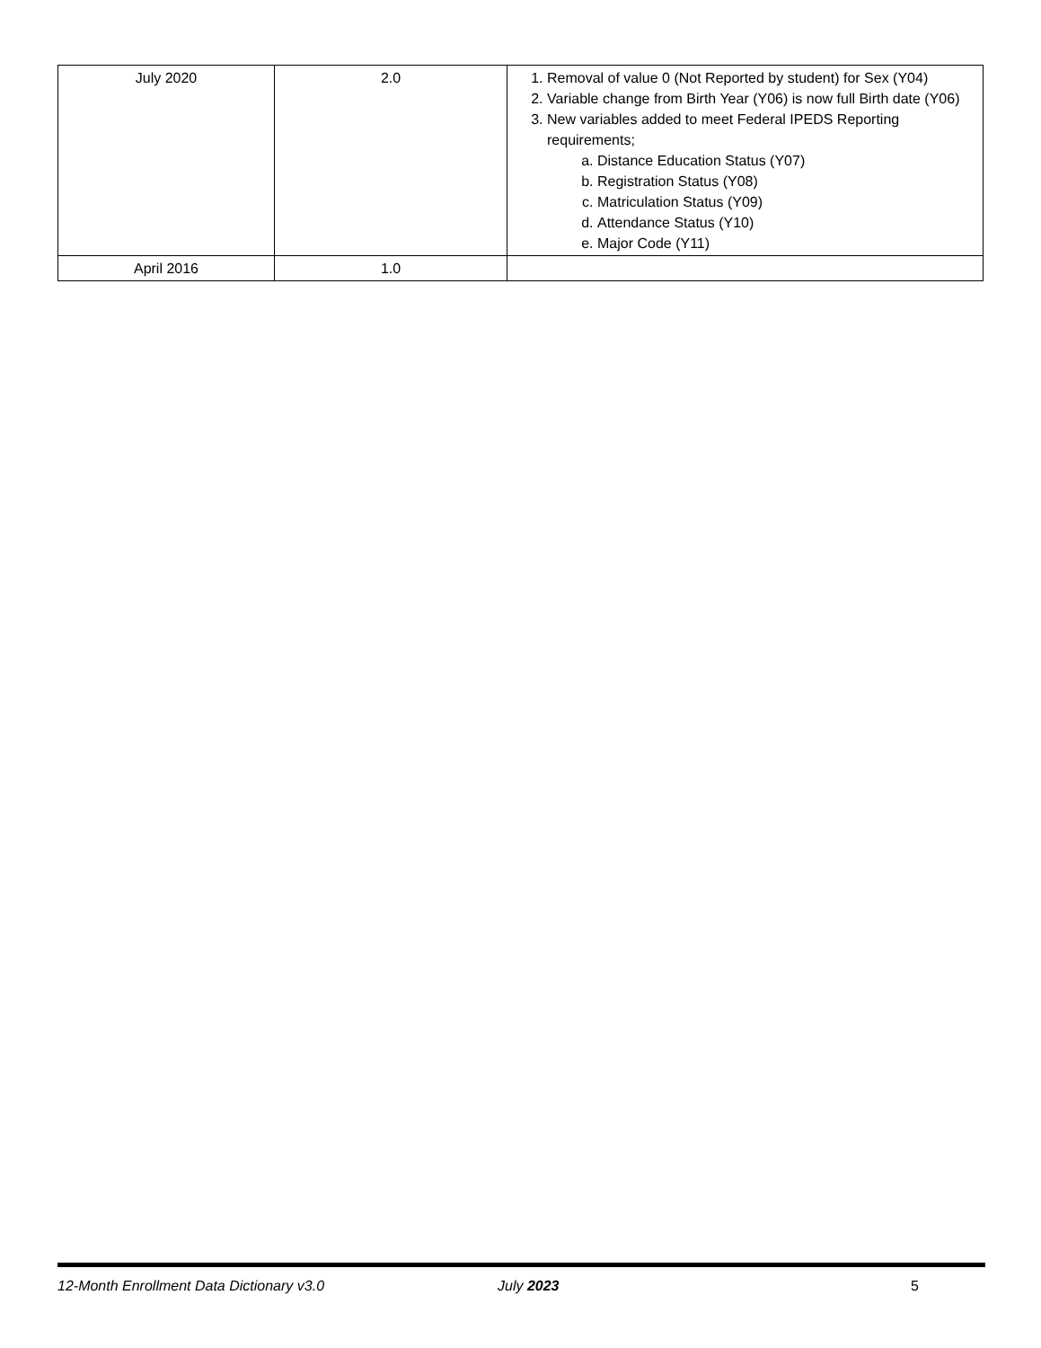| July 2020 | 2.0 | 1. Removal of value 0 (Not Reported by student) for Sex (Y04) 2. Variable change from Birth Year (Y06) is now full Birth date (Y06) 3. New variables added to meet Federal IPEDS Reporting requirements; a. Distance Education Status (Y07) b. Registration Status (Y08) c. Matriculation Status (Y09) d. Attendance Status (Y10) e. Major Code (Y11) |
| April 2016 | 1.0 | |
12-Month Enrollment Data Dictionary v3.0 July 2023 5